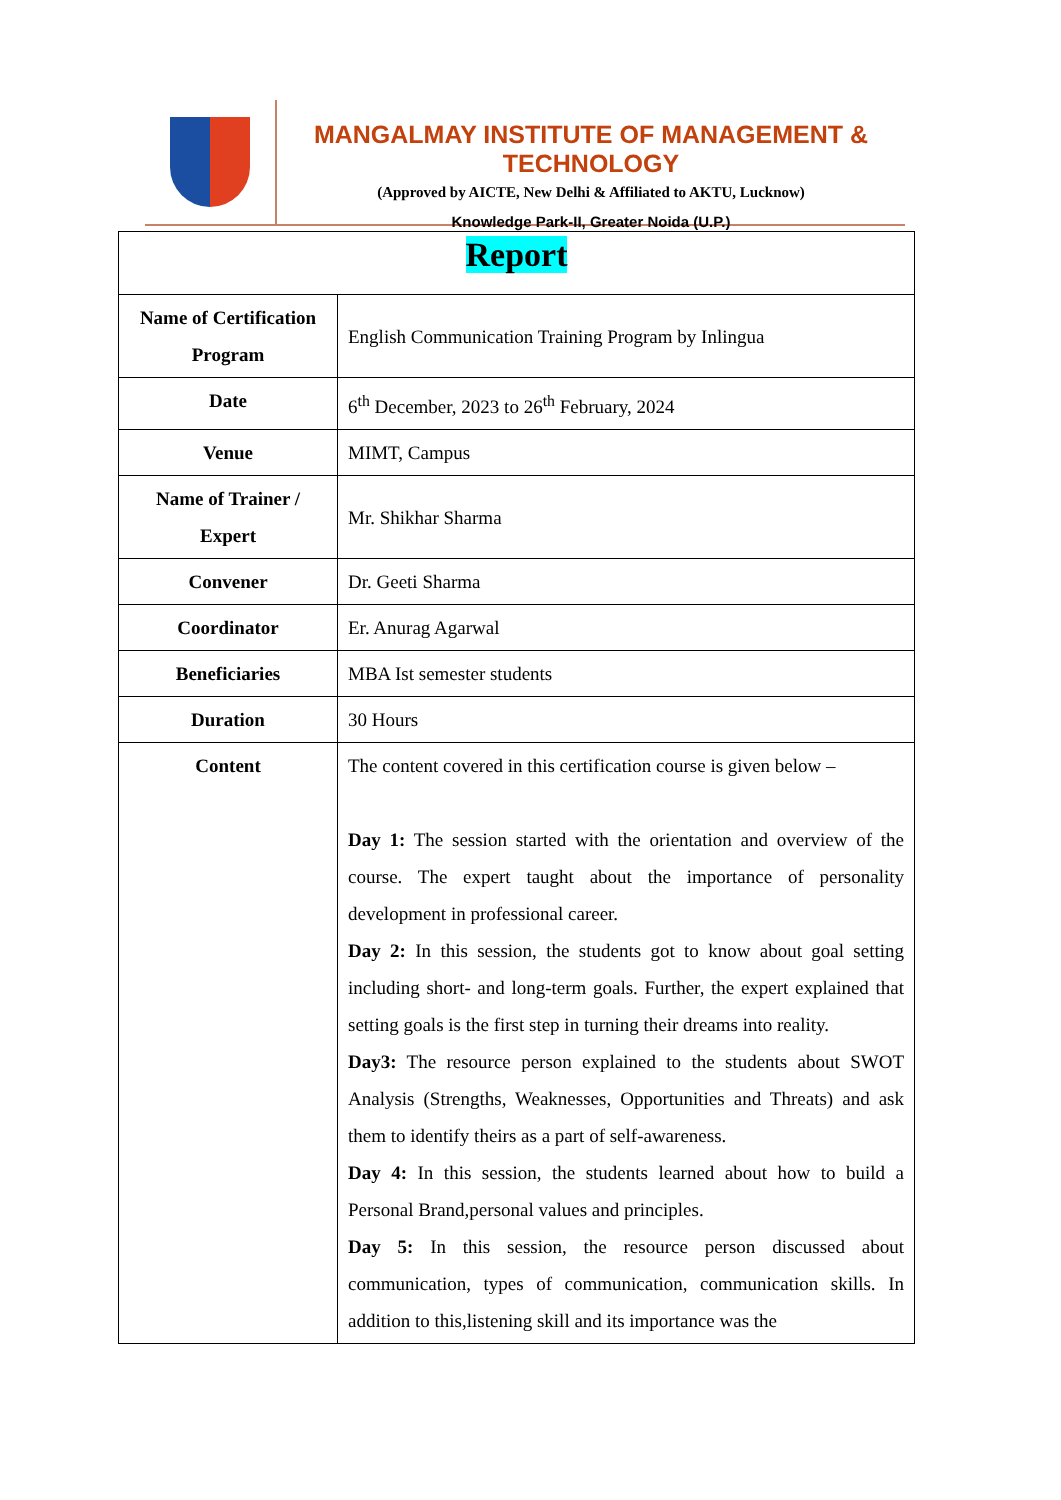MANGALMAY INSTITUTE OF MANAGEMENT & TECHNOLOGY
(Approved by AICTE, New Delhi & Affiliated to AKTU, Lucknow)
Knowledge Park-II, Greater Noida (U.P.)
| Report | |
| Name of Certification Program | English Communication Training Program by Inlingua |
| Date | 6<sup>th</sup> December, 2023 to 26<sup>th</sup> February, 2024 |
| Venue | MIMT, Campus |
| Name of Trainer / Expert | Mr. Shikhar Sharma |
| Convener | Dr. Geeti Sharma |
| Coordinator | Er. Anurag Agarwal |
| Beneficiaries | MBA Ist semester students |
| Duration | 30 Hours |
| Content | The content covered in this certification course is given below – Day 1: The session started with the orientation and overview of the course. The expert taught about the importance of personality development in professional career. Day 2: In this session, the students got to know about goal setting including short- and long-term goals. Further, the expert explained that setting goals is the first step in turning their dreams into reality. Day3: The resource person explained to the students about SWOT Analysis (Strengths, Weaknesses, Opportunities and Threats) and ask them to identify theirs as a part of self-awareness. Day 4: In this session, the students learned about how to build a Personal Brand,personal values and principles. Day 5: In this session, the resource person discussed about communication, types of communication, communication skills. In addition to this,listening skill and its importance was the |